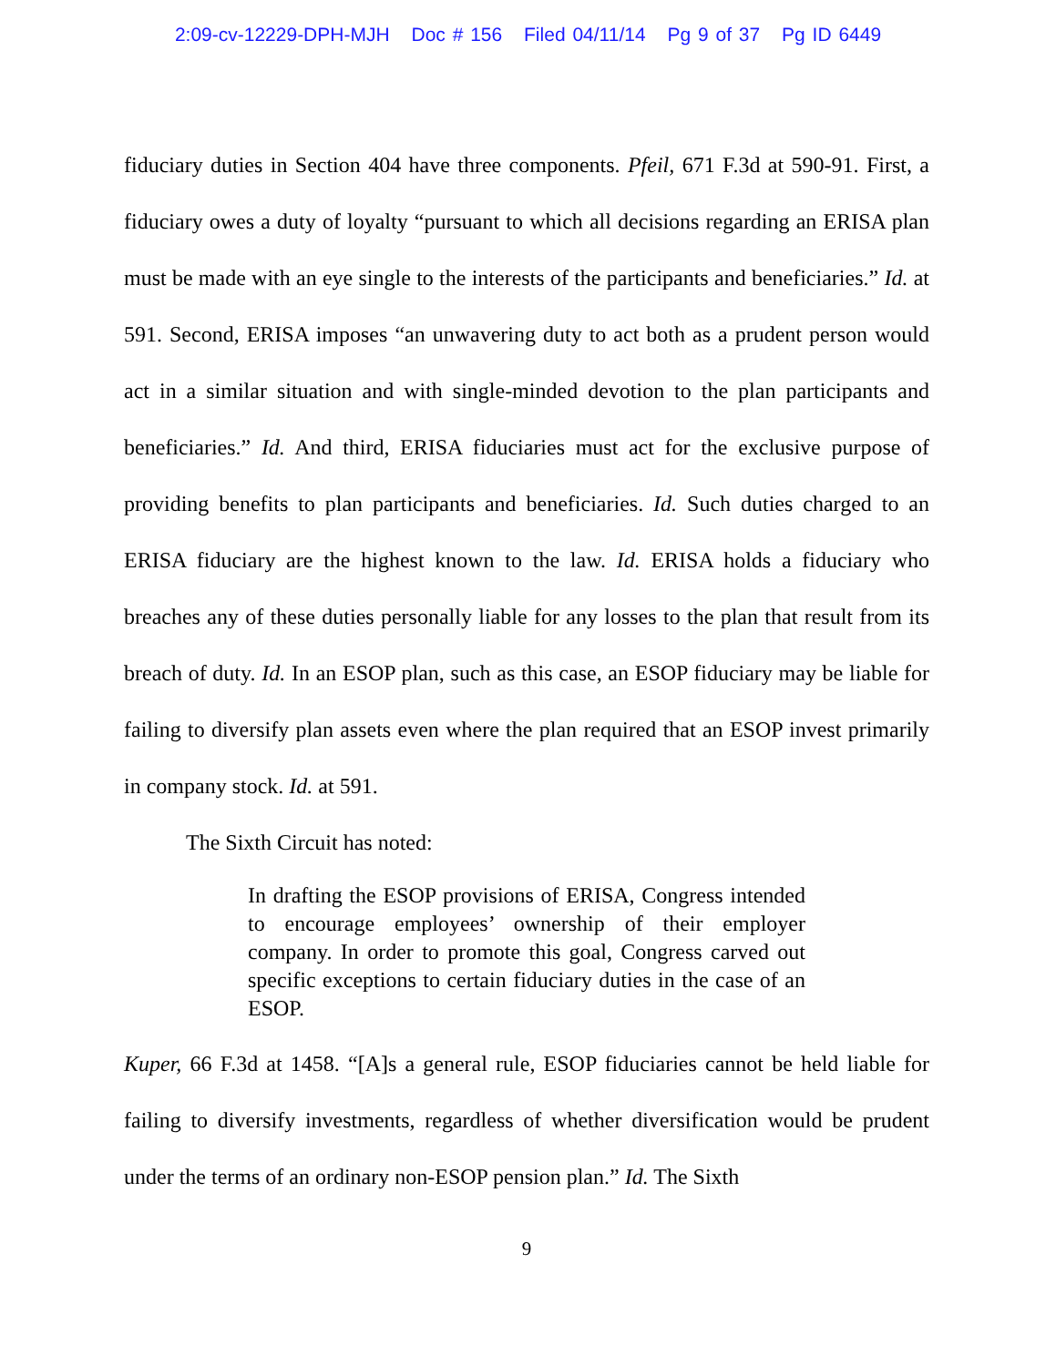2:09-cv-12229-DPH-MJH Doc # 156 Filed 04/11/14 Pg 9 of 37 Pg ID 6449
fiduciary duties in Section 404 have three components. Pfeil, 671 F.3d at 590-91. First, a fiduciary owes a duty of loyalty “pursuant to which all decisions regarding an ERISA plan must be made with an eye single to the interests of the participants and beneficiaries.” Id. at 591. Second, ERISA imposes “an unwavering duty to act both as a prudent person would act in a similar situation and with single-minded devotion to the plan participants and beneficiaries.” Id. And third, ERISA fiduciaries must act for the exclusive purpose of providing benefits to plan participants and beneficiaries. Id. Such duties charged to an ERISA fiduciary are the highest known to the law. Id. ERISA holds a fiduciary who breaches any of these duties personally liable for any losses to the plan that result from its breach of duty. Id. In an ESOP plan, such as this case, an ESOP fiduciary may be liable for failing to diversify plan assets even where the plan required that an ESOP invest primarily in company stock. Id. at 591.
The Sixth Circuit has noted:
In drafting the ESOP provisions of ERISA, Congress intended to encourage employees’ ownership of their employer company. In order to promote this goal, Congress carved out specific exceptions to certain fiduciary duties in the case of an ESOP.
Kuper, 66 F.3d at 1458. “[A]s a general rule, ESOP fiduciaries cannot be held liable for failing to diversify investments, regardless of whether diversification would be prudent under the terms of an ordinary non-ESOP pension plan.” Id. The Sixth
9